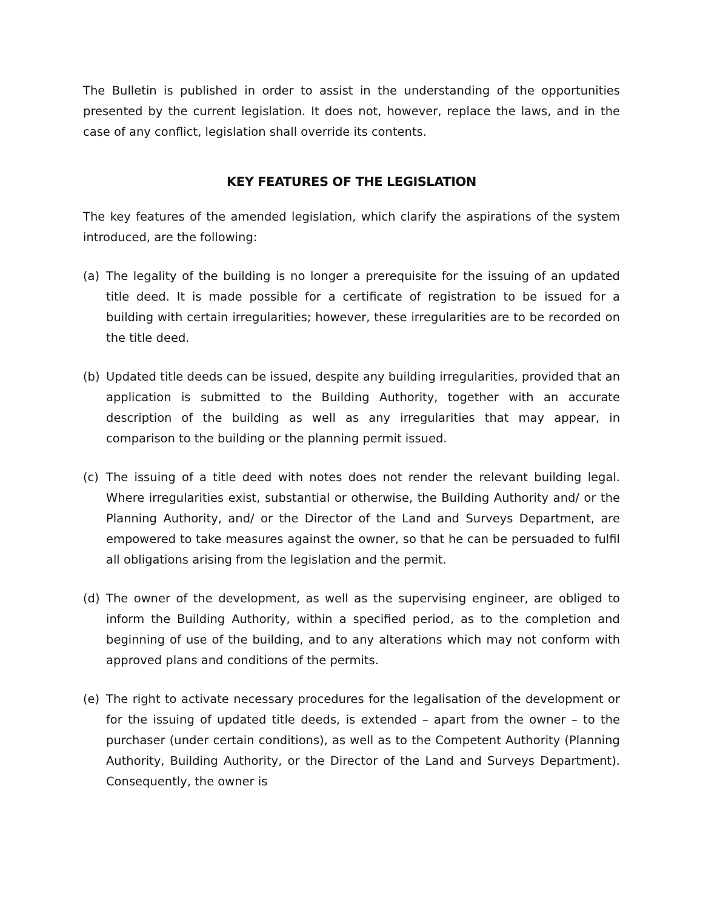The Bulletin is published in order to assist in the understanding of the opportunities presented by the current legislation. It does not, however, replace the laws, and in the case of any conflict, legislation shall override its contents.
KEY FEATURES OF THE LEGISLATION
The key features of the amended legislation, which clarify the aspirations of the system introduced, are the following:
(a) The legality of the building is no longer a prerequisite for the issuing of an updated title deed. It is made possible for a certificate of registration to be issued for a building with certain irregularities; however, these irregularities are to be recorded on the title deed.
(b) Updated title deeds can be issued, despite any building irregularities, provided that an application is submitted to the Building Authority, together with an accurate description of the building as well as any irregularities that may appear, in comparison to the building or the planning permit issued.
(c) The issuing of a title deed with notes does not render the relevant building legal. Where irregularities exist, substantial or otherwise, the Building Authority and/ or the Planning Authority, and/ or the Director of the Land and Surveys Department, are empowered to take measures against the owner, so that he can be persuaded to fulfil all obligations arising from the legislation and the permit.
(d) The owner of the development, as well as the supervising engineer, are obliged to inform the Building Authority, within a specified period, as to the completion and beginning of use of the building, and to any alterations which may not conform with approved plans and conditions of the permits.
(e) The right to activate necessary procedures for the legalisation of the development or for the issuing of updated title deeds, is extended – apart from the owner – to the purchaser (under certain conditions), as well as to the Competent Authority (Planning Authority, Building Authority, or the Director of the Land and Surveys Department). Consequently, the owner is